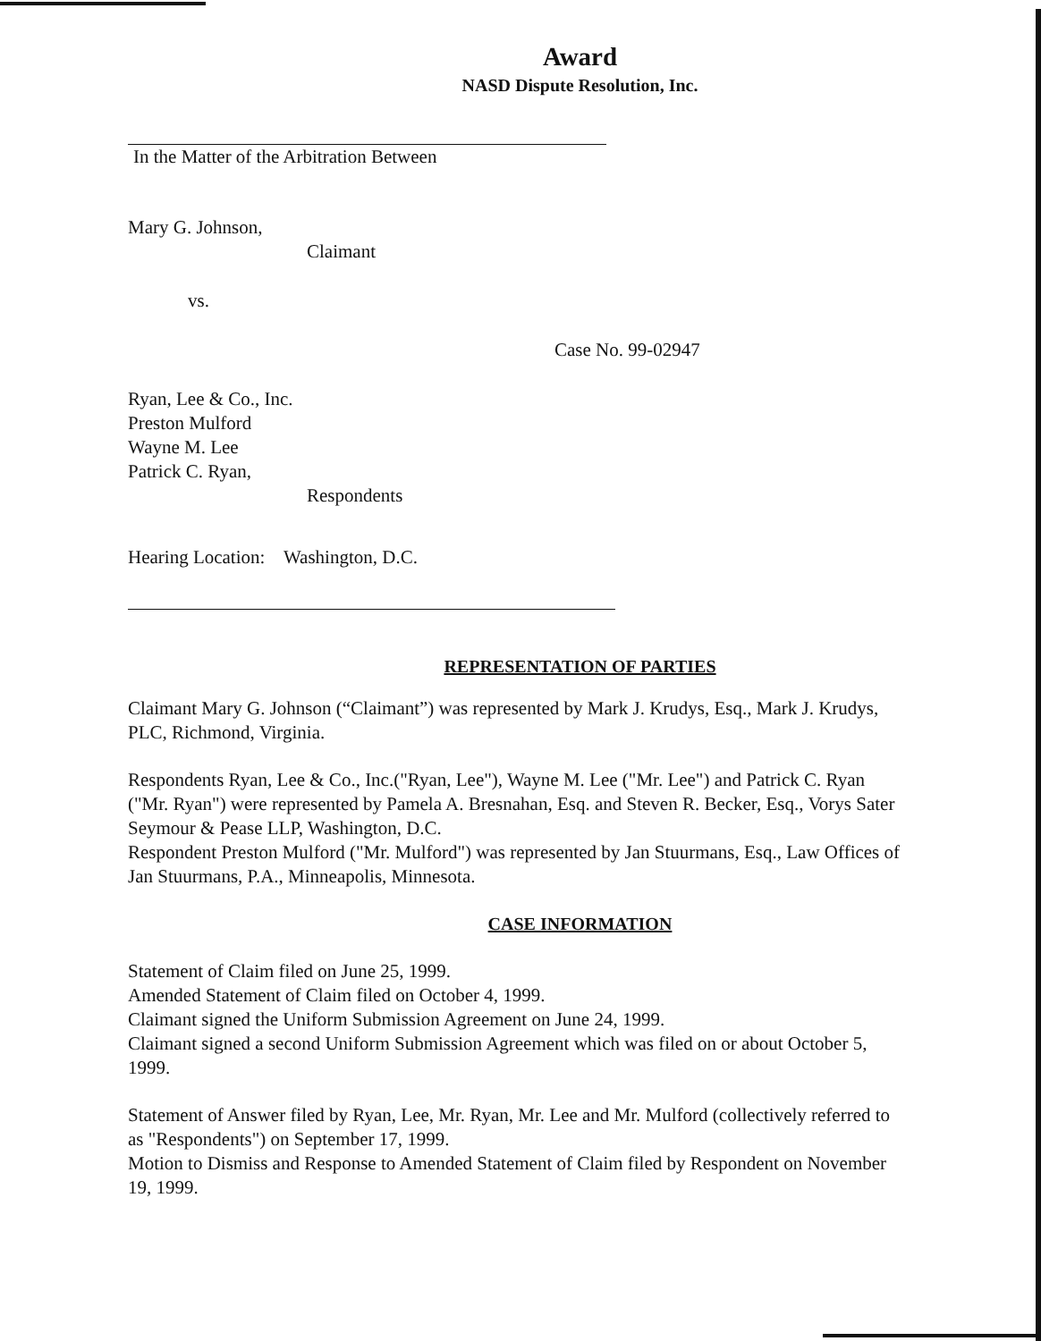Award
NASD Dispute Resolution, Inc.
In the Matter of the Arbitration Between
Mary G. Johnson,
Claimant
vs.
Case No. 99-02947
Ryan, Lee & Co., Inc.
Preston Mulford
Wayne M. Lee
Patrick C. Ryan,
Respondents
Hearing Location: Washington, D.C.
REPRESENTATION OF PARTIES
Claimant Mary G. Johnson (“Claimant”) was represented by Mark J. Krudys, Esq., Mark J. Krudys, PLC, Richmond, Virginia.
Respondents Ryan, Lee & Co., Inc.("Ryan, Lee"), Wayne M. Lee ("Mr. Lee") and Patrick C. Ryan ("Mr. Ryan") were represented by Pamela A. Bresnahan, Esq. and Steven R. Becker, Esq., Vorys Sater Seymour & Pease LLP, Washington, D.C.
Respondent Preston Mulford ("Mr. Mulford") was represented by Jan Stuurmans, Esq., Law Offices of Jan Stuurmans, P.A., Minneapolis, Minnesota.
CASE INFORMATION
Statement of Claim filed on June 25, 1999.
Amended Statement of Claim filed on October 4, 1999.
Claimant signed the Uniform Submission Agreement on June 24, 1999.
Claimant signed a second Uniform Submission Agreement which was filed on or about October 5, 1999.
Statement of Answer filed by Ryan, Lee, Mr. Ryan, Mr. Lee and Mr. Mulford (collectively referred to as "Respondents") on September 17, 1999.
Motion to Dismiss and Response to Amended Statement of Claim filed by Respondent on November 19, 1999.